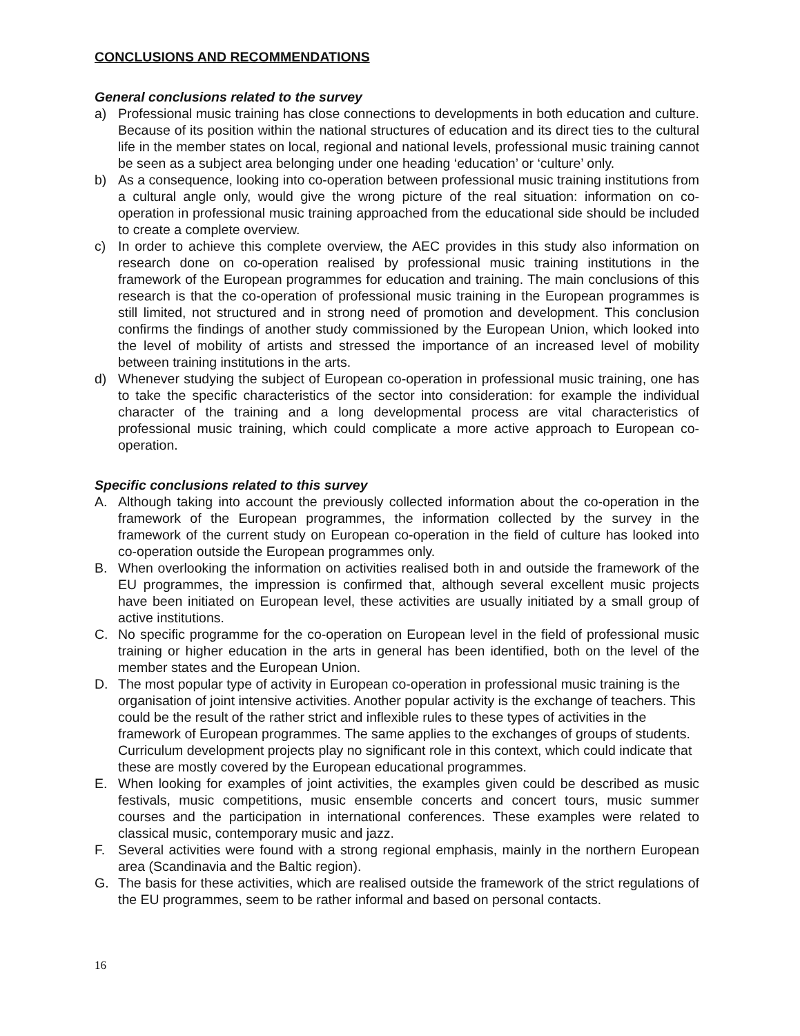CONCLUSIONS AND RECOMMENDATIONS
General conclusions related to the survey
a) Professional music training has close connections to developments in both education and culture. Because of its position within the national structures of education and its direct ties to the cultural life in the member states on local, regional and national levels, professional music training cannot be seen as a subject area belonging under one heading ‘education’ or ‘culture’ only.
b) As a consequence, looking into co-operation between professional music training institutions from a cultural angle only, would give the wrong picture of the real situation: information on co-operation in professional music training approached from the educational side should be included to create a complete overview.
c) In order to achieve this complete overview, the AEC provides in this study also information on research done on co-operation realised by professional music training institutions in the framework of the European programmes for education and training. The main conclusions of this research is that the co-operation of professional music training in the European programmes is still limited, not structured and in strong need of promotion and development. This conclusion confirms the findings of another study commissioned by the European Union, which looked into the level of mobility of artists and stressed the importance of an increased level of mobility between training institutions in the arts.
d) Whenever studying the subject of European co-operation in professional music training, one has to take the specific characteristics of the sector into consideration: for example the individual character of the training and a long developmental process are vital characteristics of professional music training, which could complicate a more active approach to European co-operation.
Specific conclusions related to this survey
A. Although taking into account the previously collected information about the co-operation in the framework of the European programmes, the information collected by the survey in the framework of the current study on European co-operation in the field of culture has looked into co-operation outside the European programmes only.
B. When overlooking the information on activities realised both in and outside the framework of the EU programmes, the impression is confirmed that, although several excellent music projects have been initiated on European level, these activities are usually initiated by a small group of active institutions.
C. No specific programme for the co-operation on European level in the field of professional music training or higher education in the arts in general has been identified, both on the level of the member states and the European Union.
D. The most popular type of activity in European co-operation in professional music training is the organisation of joint intensive activities. Another popular activity is the exchange of teachers. This could be the result of the rather strict and inflexible rules to these types of activities in the framework of European programmes. The same applies to the exchanges of groups of students. Curriculum development projects play no significant role in this context, which could indicate that these are mostly covered by the European educational programmes.
E. When looking for examples of joint activities, the examples given could be described as music festivals, music competitions, music ensemble concerts and concert tours, music summer courses and the participation in international conferences. These examples were related to classical music, contemporary music and jazz.
F. Several activities were found with a strong regional emphasis, mainly in the northern European area (Scandinavia and the Baltic region).
G. The basis for these activities, which are realised outside the framework of the strict regulations of the EU programmes, seem to be rather informal and based on personal contacts.
16